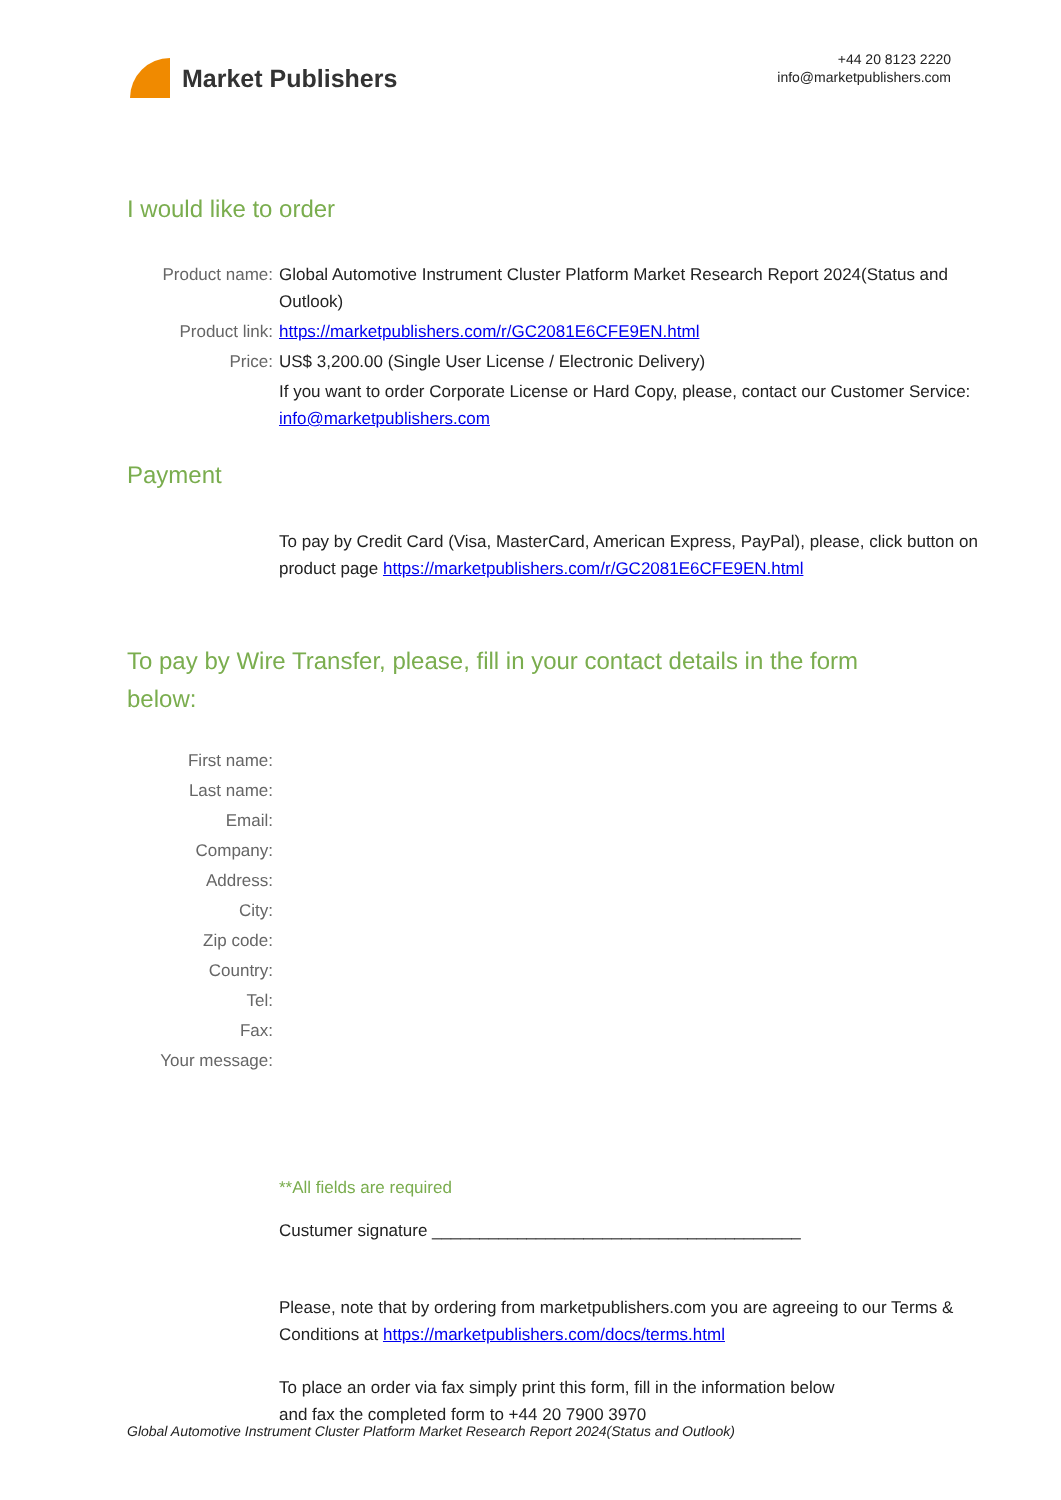Market Publishers
+44 20 8123 2220
info@marketpublishers.com
I would like to order
Product name: Global Automotive Instrument Cluster Platform Market Research Report 2024(Status and Outlook)
Product link: https://marketpublishers.com/r/GC2081E6CFE9EN.html
Price: US$ 3,200.00 (Single User License / Electronic Delivery)
If you want to order Corporate License or Hard Copy, please, contact our Customer Service:
info@marketpublishers.com
Payment
To pay by Credit Card (Visa, MasterCard, American Express, PayPal), please, click button on product page https://marketpublishers.com/r/GC2081E6CFE9EN.html
To pay by Wire Transfer, please, fill in your contact details in the form below:
First name:
Last name:
Email:
Company:
Address:
City:
Zip code:
Country:
Tel:
Fax:
Your message:
**All fields are required
Custumer signature _______________________________________
Please, note that by ordering from marketpublishers.com you are agreeing to our Terms & Conditions at https://marketpublishers.com/docs/terms.html
To place an order via fax simply print this form, fill in the information below
and fax the completed form to +44 20 7900 3970
Global Automotive Instrument Cluster Platform Market Research Report 2024(Status and Outlook)